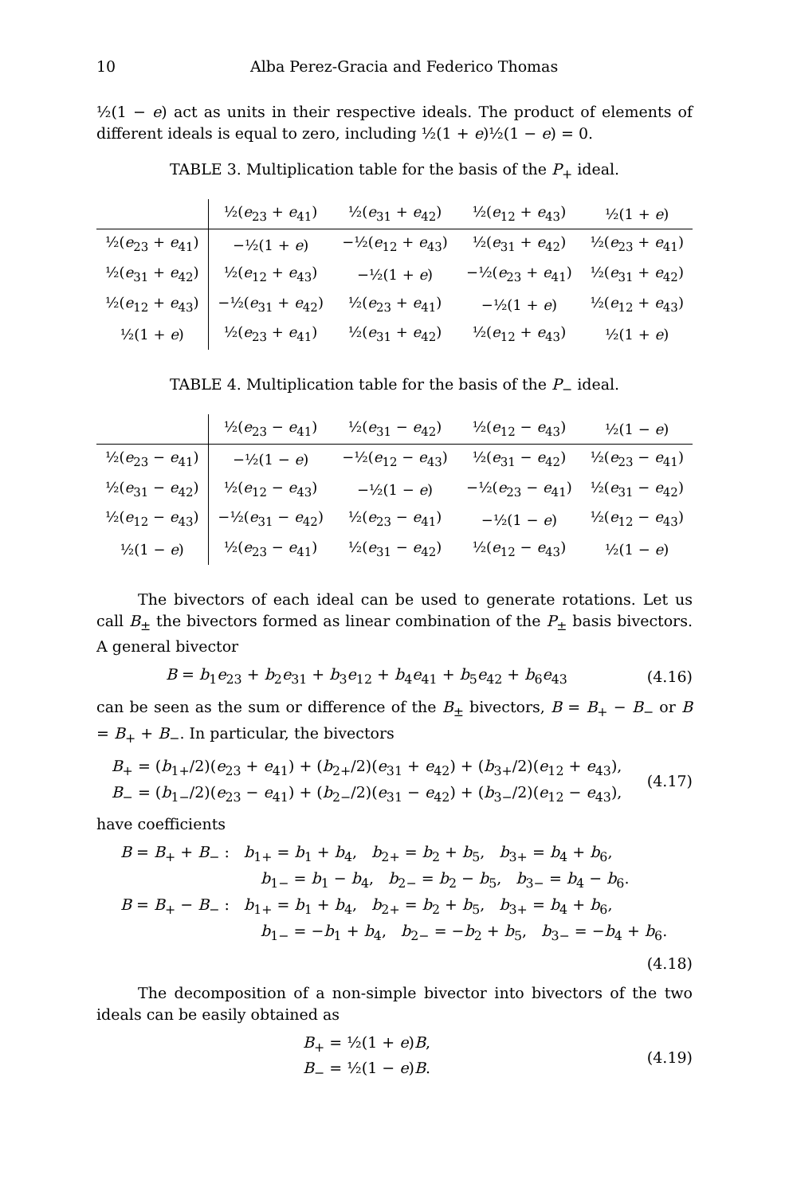10 Alba Perez-Gracia and Federico Thomas
½(1 − e) act as units in their respective ideals. The product of elements of different ideals is equal to zero, including ½(1 + e)½(1 − e) = 0.
TABLE 3. Multiplication table for the basis of the P<sub>+</sub> ideal.
| | ½( e<sub>23</sub> + e<sub>41</sub>) | ½( e<sub>31</sub> + e<sub>42</sub>) | ½( e<sub>12</sub> + e<sub>43</sub>) | ½(1 + e ) |
| --- | --- | --- | --- | --- |
| ½( e<sub>23</sub> + e<sub>41</sub>) | −½(1 + e ) | −½( e<sub>12</sub> + e<sub>43</sub>) | ½( e<sub>31</sub> + e<sub>42</sub>) | ½( e<sub>23</sub> + e<sub>41</sub>) |
| ½( e<sub>31</sub> + e<sub>42</sub>) | ½( e<sub>12</sub> + e<sub>43</sub>) | −½(1 + e ) | −½( e<sub>23</sub> + e<sub>41</sub>) | ½( e<sub>31</sub> + e<sub>42</sub>) |
| ½( e<sub>12</sub> + e<sub>43</sub>) | −½( e<sub>31</sub> + e<sub>42</sub>) | ½( e<sub>23</sub> + e<sub>41</sub>) | −½(1 + e ) | ½( e<sub>12</sub> + e<sub>43</sub>) |
| ½(1 + e ) | ½( e<sub>23</sub> + e<sub>41</sub>) | ½( e<sub>31</sub> + e<sub>42</sub>) | ½( e<sub>12</sub> + e<sub>43</sub>) | ½(1 + e ) |
TABLE 4. Multiplication table for the basis of the P<sub>−</sub> ideal.
| | ½( e<sub>23</sub> − e<sub>41</sub>) | ½( e<sub>31</sub> − e<sub>42</sub>) | ½( e<sub>12</sub> − e<sub>43</sub>) | ½(1 − e ) |
| --- | --- | --- | --- | --- |
| ½( e<sub>23</sub> − e<sub>41</sub>) | −½(1 − e ) | −½( e<sub>12</sub> − e<sub>43</sub>) | ½( e<sub>31</sub> − e<sub>42</sub>) | ½( e<sub>23</sub> − e<sub>41</sub>) |
| ½( e<sub>31</sub> − e<sub>42</sub>) | ½( e<sub>12</sub> − e<sub>43</sub>) | −½(1 − e ) | −½( e<sub>23</sub> − e<sub>41</sub>) | ½( e<sub>31</sub> − e<sub>42</sub>) |
| ½( e<sub>12</sub> − e<sub>43</sub>) | −½( e<sub>31</sub> − e<sub>42</sub>) | ½( e<sub>23</sub> − e<sub>41</sub>) | −½(1 − e ) | ½( e<sub>12</sub> − e<sub>43</sub>) |
| ½(1 − e ) | ½( e<sub>23</sub> − e<sub>41</sub>) | ½( e<sub>31</sub> − e<sub>42</sub>) | ½( e<sub>12</sub> − e<sub>43</sub>) | ½(1 − e ) |
The bivectors of each ideal can be used to generate rotations. Let us call B<sub>±</sub> the bivectors formed as linear combination of the P<sub>±</sub> basis bivectors. A general bivector
B = b<sub>1</sub>e<sub>23</sub> + b<sub>2</sub>e<sub>31</sub> + b<sub>3</sub>e<sub>12</sub> + b<sub>4</sub>e<sub>41</sub> + b<sub>5</sub>e<sub>42</sub> + b<sub>6</sub>e<sub>43</sub>
(4.16)
can be seen as the sum or difference of the B<sub>±</sub> bivectors, B = B<sub>+</sub> − B<sub>−</sub> or B = B<sub>+</sub> + B<sub>−</sub>. In particular, the bivectors
B<sub>+</sub> = (b<sub>1+</sub>/2)(e<sub>23</sub> + e<sub>41</sub>) + (b<sub>2+</sub>/2)(e<sub>31</sub> + e<sub>42</sub>) + (b<sub>3+</sub>/2)(e<sub>12</sub> + e<sub>43</sub>),
B<sub>−</sub> = (b<sub>1−</sub>/2)(e<sub>23</sub> − e<sub>41</sub>) + (b<sub>2−</sub>/2)(e<sub>31</sub> − e<sub>42</sub>) + (b<sub>3−</sub>/2)(e<sub>12</sub> − e<sub>43</sub>),
(4.17)
have coefficients
B = B<sub>+</sub> + B<sub>−</sub> : b<sub>1+</sub> = b<sub>1</sub> + b<sub>4</sub>, b<sub>2+</sub> = b<sub>2</sub> + b<sub>5</sub>, b<sub>3+</sub> = b<sub>4</sub> + b<sub>6</sub>,
b<sub>1−</sub> = b<sub>1</sub> − b<sub>4</sub>, b<sub>2−</sub> = b<sub>2</sub> − b<sub>5</sub>, b<sub>3−</sub> = b<sub>4</sub> − b<sub>6</sub>.
B = B<sub>+</sub> − B<sub>−</sub> : b<sub>1+</sub> = b<sub>1</sub> + b<sub>4</sub>, b<sub>2+</sub> = b<sub>2</sub> + b<sub>5</sub>, b<sub>3+</sub> = b<sub>4</sub> + b<sub>6</sub>,
b<sub>1−</sub> = −b<sub>1</sub> + b<sub>4</sub>, b<sub>2−</sub> = −b<sub>2</sub> + b<sub>5</sub>, b<sub>3−</sub> = −b<sub>4</sub> + b<sub>6</sub>.
(4.18)
The decomposition of a non-simple bivector into bivectors of the two ideals can be easily obtained as
B<sub>+</sub> = ½(1 + e)B,
B<sub>−</sub> = ½(1 − e)B.
(4.19)